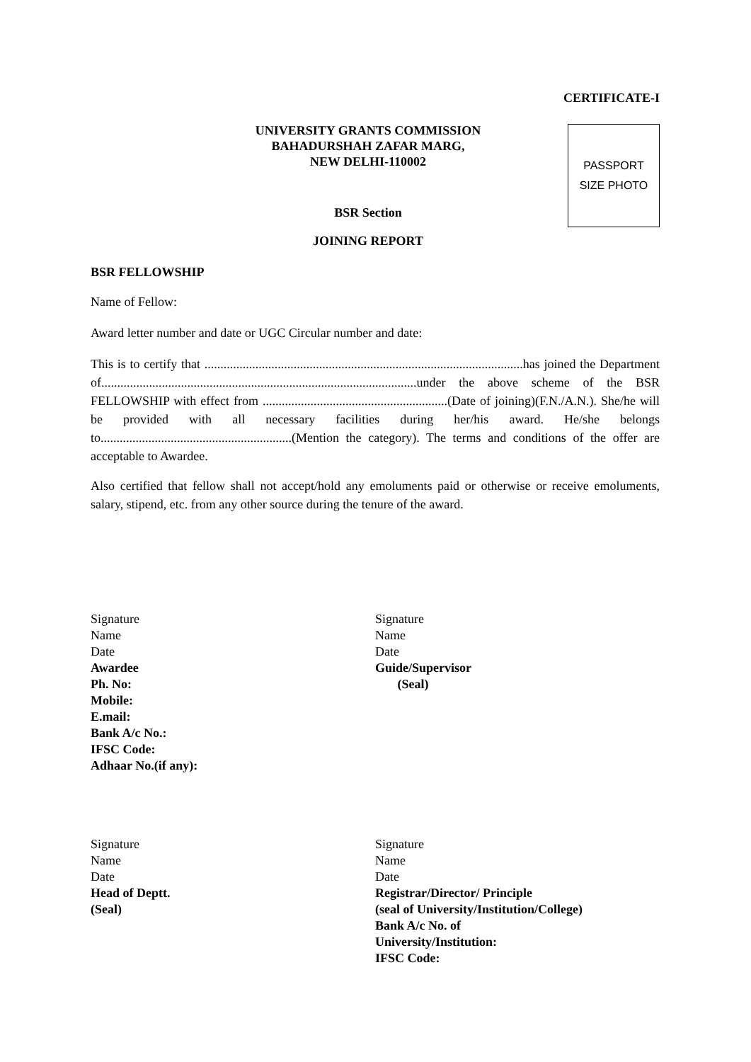CERTIFICATE-I
UNIVERSITY GRANTS COMMISSION
BAHADURSHAH ZAFAR MARG,
NEW DELHI-110002
BSR Section
JOINING REPORT
PASSPORT
SIZE PHOTO
BSR FELLOWSHIP
Name of Fellow:
Award letter number and date or UGC Circular number and date:
This is to certify that ....................................................................................................has joined the Department of...................................................................................................under the above scheme of the BSR FELLOWSHIP with effect from ..........................................................(Date of joining)(F.N./A.N.). She/he will be provided with all necessary facilities during her/his award. He/she belongs to............................................................(Mention the category). The terms and conditions of the offer are acceptable to Awardee.
Also certified that fellow shall not accept/hold any emoluments paid or otherwise or receive emoluments, salary, stipend, etc. from any other source during the tenure of the award.
Signature
Name
Date
Awardee
Ph. No:
Mobile:
E.mail:
Bank A/c No.:
IFSC Code:
Adhaar No.(if any):
Signature
Name
Date
Guide/Supervisor
(Seal)
Signature
Name
Date
Head of Deptt.
(Seal)
Signature
Name
Date
Registrar/Director/ Principle
(seal of University/Institution/College)
Bank A/c No. of
University/Institution:
IFSC Code: